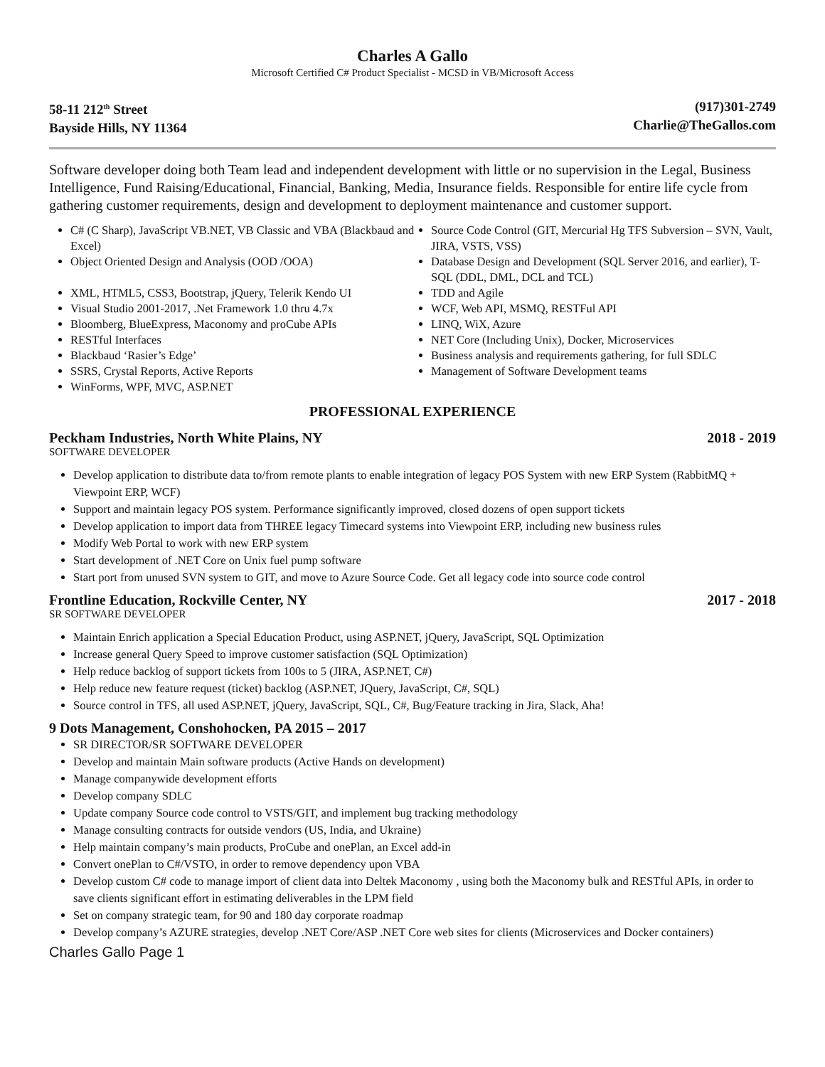Charles A Gallo
Microsoft Certified C# Product Specialist - MCSD in VB/Microsoft Access
58-11 212<sup>th</sup> Street
Bayside Hills, NY 11364
(917)301-2749
Charlie@TheGallos.com
Software developer doing both Team lead and independent development with little or no supervision in the Legal, Business Intelligence, Fund Raising/Educational, Financial, Banking, Media, Insurance fields. Responsible for entire life cycle from gathering customer requirements, design and development to deployment maintenance and customer support.
C# (C Sharp), JavaScript VB.NET, VB Classic and VBA (Blackbaud and Excel)
Object Oriented Design and Analysis (OOD /OOA)
XML, HTML5, CSS3, Bootstrap, jQuery, Telerik Kendo UI
Visual Studio 2001-2017, .Net Framework 1.0 thru 4.7x
Bloomberg, BlueExpress, Maconomy and proCube APIs
RESTful Interfaces
Blackbaud ‘Rasier’s Edge’
SSRS, Crystal Reports, Active Reports
WinForms, WPF, MVC, ASP.NET
Source Code Control (GIT, Mercurial Hg TFS Subversion – SVN, Vault, JIRA, VSTS, VSS)
Database Design and Development (SQL Server 2016, and earlier), T-SQL (DDL, DML, DCL and TCL)
TDD and Agile
WCF, Web API, MSMQ, RESTFul API
LINQ, WiX, Azure
NET Core (Including Unix), Docker, Microservices
Business analysis and requirements gathering, for full SDLC
Management of Software Development teams
PROFESSIONAL EXPERIENCE
Peckham Industries, North White Plains, NY 2018 - 2019
SOFTWARE DEVELOPER
Develop application to distribute data to/from remote plants to enable integration of legacy POS System with new ERP System (RabbitMQ + Viewpoint ERP, WCF)
Support and maintain legacy POS system. Performance significantly improved, closed dozens of open support tickets
Develop application to import data from THREE legacy Timecard systems into Viewpoint ERP, including new business rules
Modify Web Portal to work with new ERP system
Start development of .NET Core on Unix fuel pump software
Start port from unused SVN system to GIT, and move to Azure Source Code. Get all legacy code into source code control
Frontline Education, Rockville Center, NY 2017 - 2018
SR SOFTWARE DEVELOPER
Maintain Enrich application a Special Education Product, using ASP.NET, jQuery, JavaScript, SQL Optimization
Increase general Query Speed to improve customer satisfaction (SQL Optimization)
Help reduce backlog of support tickets from 100s to 5 (JIRA, ASP.NET, C#)
Help reduce new feature request (ticket) backlog (ASP.NET, JQuery, JavaScript, C#, SQL)
Source control in TFS, all used ASP.NET, jQuery, JavaScript, SQL, C#, Bug/Feature tracking in Jira, Slack, Aha!
9 Dots Management, Conshohocken, PA 2015 – 2017
SR DIRECTOR/SR SOFTWARE DEVELOPER
Develop and maintain Main software products (Active Hands on development)
Manage companywide development efforts
Develop company SDLC
Update company Source code control to VSTS/GIT, and implement bug tracking methodology
Manage consulting contracts for outside vendors (US, India, and Ukraine)
Help maintain company’s main products, ProCube and onePlan, an Excel add-in
Convert onePlan to C#/VSTO, in order to remove dependency upon VBA
Develop custom C# code to manage import of client data into Deltek Maconomy , using both the Maconomy bulk and RESTful APIs, in order to save clients significant effort in estimating deliverables in the LPM field
Set on company strategic team, for 90 and 180 day corporate roadmap
Develop company’s AZURE strategies, develop .NET Core/ASP .NET Core web sites for clients (Microservices and Docker containers)
Charles Gallo Page 1